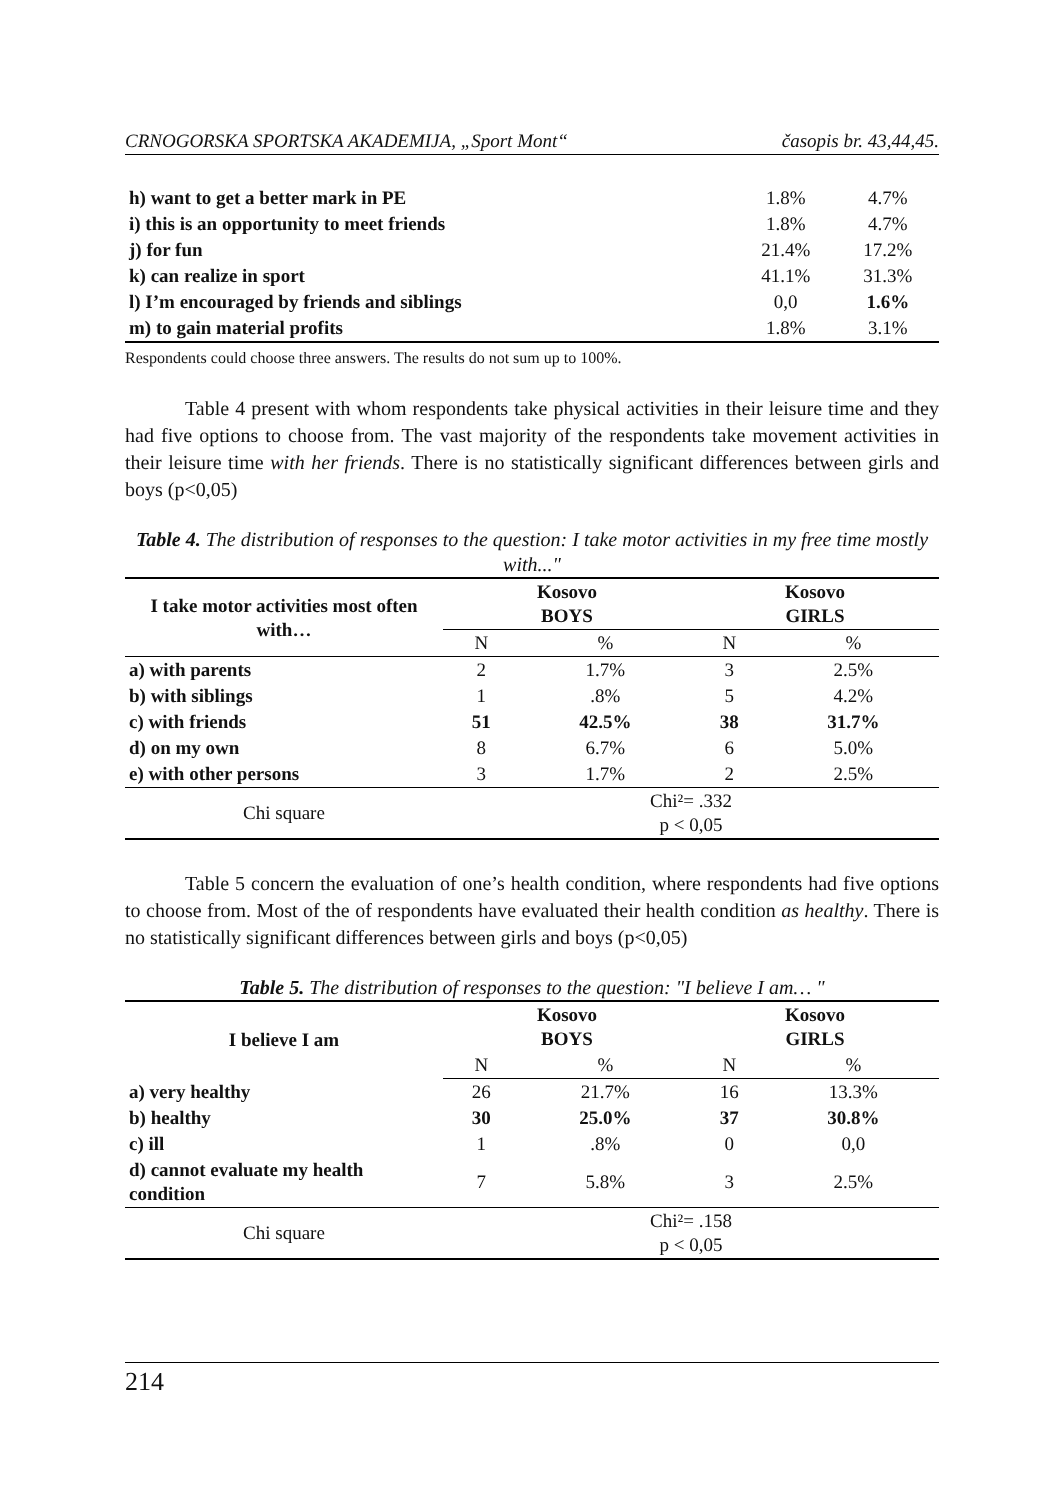CRNOGORSKA SPORTSKA AKADEMIJA, „Sport Mont“časopis br. 43,44,45.
| h) want to get a better mark in PE | 1.8% | 4.7% |
| i) this is an opportunity to meet friends | 1.8% | 4.7% |
| j) for fun | 21.4% | 17.2% |
| k) can realize in sport | 41.1% | 31.3% |
| l) I’m encouraged by friends and siblings | 0,0 | 1.6% |
| m) to gain material profits | 1.8% | 3.1% |
Respondents could choose three answers. The results do not sum up to 100%.
Table 4 present with whom respondents take physical activities in their leisure time and they had five options to choose from. The vast majority of the respondents take movement activities in their leisure time with her friends. There is no statistically significant differences between girls and boys (p<0,05)
Table 4. The distribution of responses to the question: I take motor activities in my free time mostly with..."
| I take motor activities most often with… | Kosovo BOYS | | Kosovo GIRLS | |
| --- | --- | --- | --- | --- |
| | N | % | N | % |
| a) with parents | 2 | 1.7% | 3 | 2.5% |
| b) with siblings | 1 | .8% | 5 | 4.2% |
| c) with friends | 51 | 42.5% | 38 | 31.7% |
| d) on my own | 8 | 6.7% | 6 | 5.0% |
| e) with other persons | 3 | 1.7% | 2 | 2.5% |
| Chi square | Chi²= .332 p < 0,05 | | | |
Table 5 concern the evaluation of one’s health condition, where respondents had five options to choose from. Most of the of respondents have evaluated their health condition as healthy. There is no statistically significant differences between girls and boys (p<0,05)
Table 5. The distribution of responses to the question: "I believe I am… "
| I believe I am | Kosovo BOYS | | Kosovo GIRLS | |
| --- | --- | --- | --- | --- |
| | N | % | N | % |
| a) very healthy | 26 | 21.7% | 16 | 13.3% |
| b) healthy | 30 | 25.0% | 37 | 30.8% |
| c) ill | 1 | .8% | 0 | 0,0 |
| d) cannot evaluate my health condition | 7 | 5.8% | 3 | 2.5% |
| Chi square | Chi²= .158 p < 0,05 | | | |
214